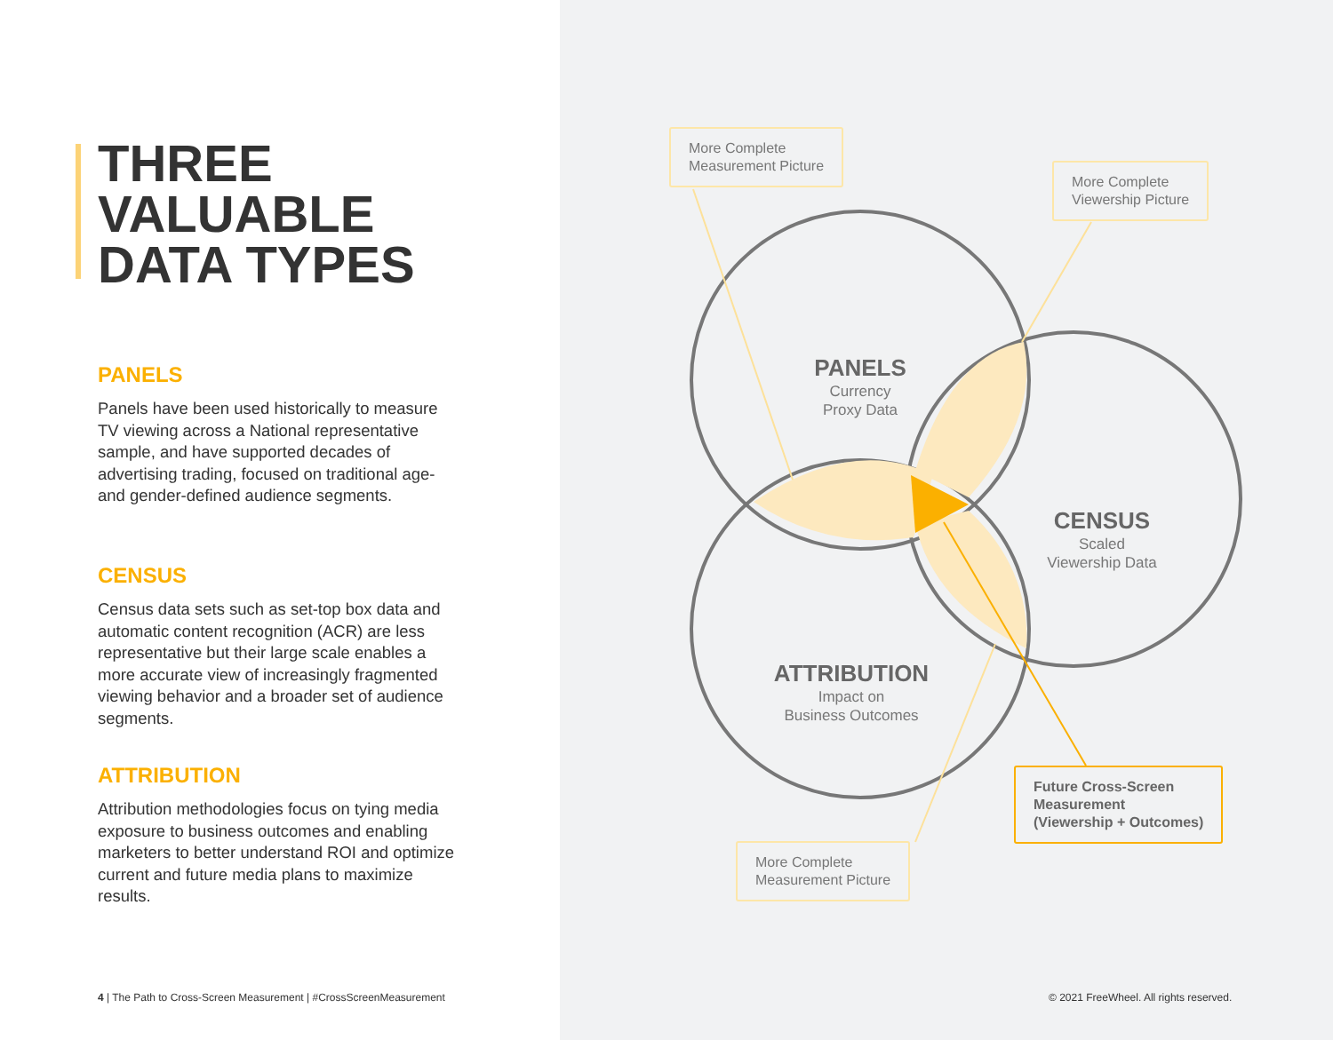THREE
VALUABLE
DATA TYPES
PANELS
Panels have been used historically to measure TV viewing across a National representative sample, and have supported decades of advertising trading, focused on traditional age- and gender-defined audience segments.
CENSUS
Census data sets such as set-top box data and automatic content recognition (ACR) are less representative but their large scale enables a more accurate view of increasingly fragmented viewing behavior and a broader set of audience segments.
ATTRIBUTION
Attribution methodologies focus on tying media exposure to business outcomes and enabling marketers to better understand ROI and optimize current and future media plans to maximize results.
4 | The Path to Cross-Screen Measurement | #CrossScreenMeasurement
More Complete
Measurement Picture
More Complete
Viewership Picture
More Complete
Measurement Picture
Future Cross-Screen
Measurement
(Viewership + Outcomes)
PANELS
Currency
Proxy Data
CENSUS
Scaled
Viewership Data
ATTRIBUTION
Impact on
Business Outcomes
© 2021 FreeWheel. All rights reserved.